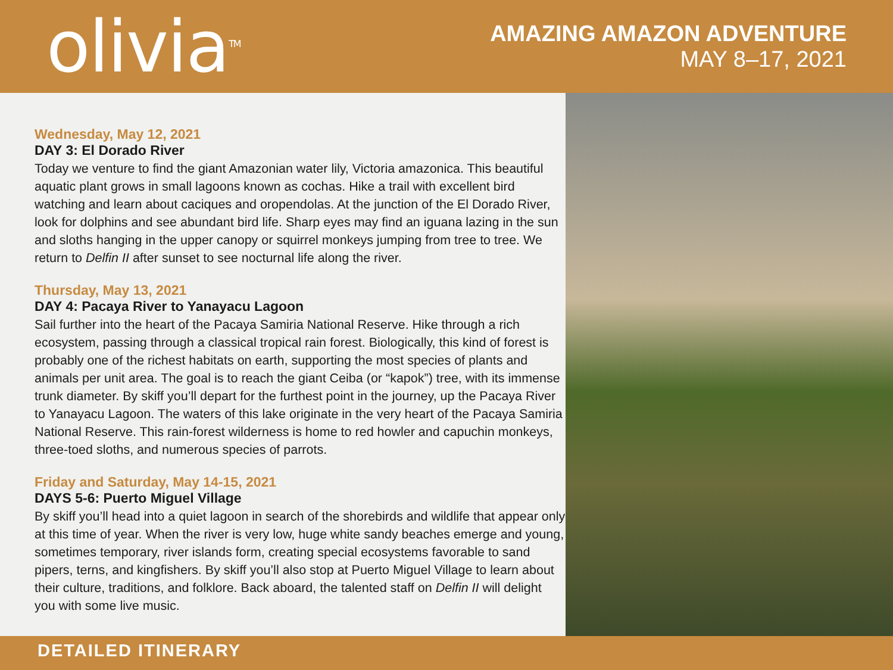olivia<sup>TM</sup>
AMAZING AMAZON ADVENTURE
MAY 8–17, 2021
Wednesday, May 12, 2021
DAY 3: El Dorado River
Today we venture to find the giant Amazonian water lily, Victoria amazonica. This beautiful aquatic plant grows in small lagoons known as cochas. Hike a trail with excellent bird watching and learn about caciques and oropendolas. At the junction of the El Dorado River, look for dolphins and see abundant bird life. Sharp eyes may find an iguana lazing in the sun and sloths hanging in the upper canopy or squirrel monkeys jumping from tree to tree. We return to Delfin II after sunset to see nocturnal life along the river.
Thursday, May 13, 2021
DAY 4: Pacaya River to Yanayacu Lagoon
Sail further into the heart of the Pacaya Samiria National Reserve. Hike through a rich ecosystem, passing through a classical tropical rain forest. Biologically, this kind of forest is probably one of the richest habitats on earth, supporting the most species of plants and animals per unit area. The goal is to reach the giant Ceiba (or “kapok”) tree, with its immense trunk diameter. By skiff you’ll depart for the furthest point in the journey, up the Pacaya River to Yanayacu Lagoon. The waters of this lake originate in the very heart of the Pacaya Samiria National Reserve. This rain-forest wilderness is home to red howler and capuchin monkeys, three-toed sloths, and numerous species of parrots.
Friday and Saturday, May 14-15, 2021
DAYS 5-6: Puerto Miguel Village
By skiff you’ll head into a quiet lagoon in search of the shorebirds and wildlife that appear only at this time of year. When the river is very low, huge white sandy beaches emerge and young, sometimes temporary, river islands form, creating special ecosystems favorable to sand pipers, terns, and kingfishers. By skiff you’ll also stop at Puerto Miguel Village to learn about their culture, traditions, and folklore. Back aboard, the talented staff on Delfin II will delight you with some live music.
DETAILED ITINERARY